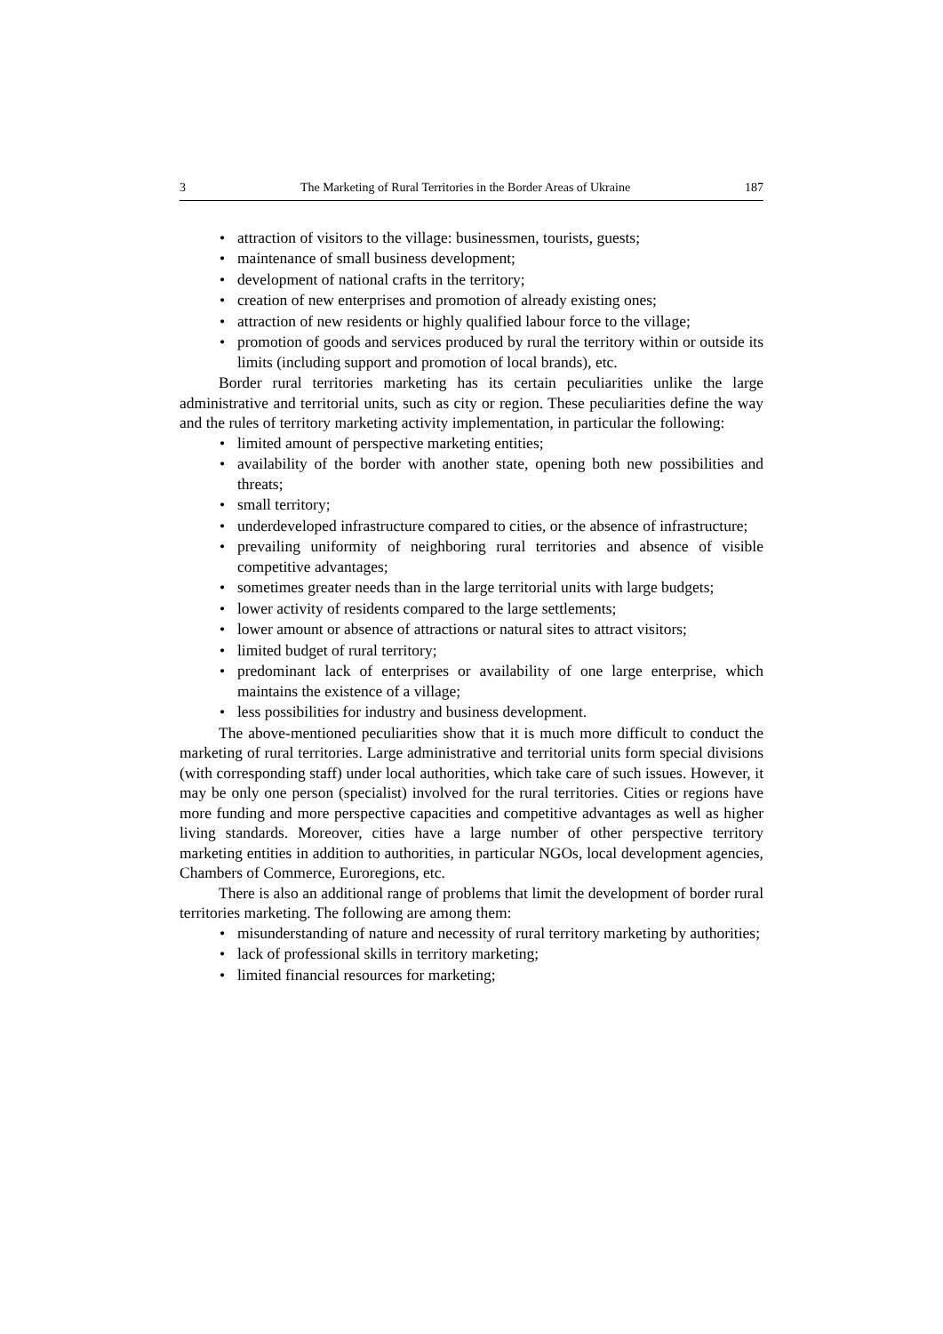3 The Marketing of Rural Territories in the Border Areas of Ukraine 187
• attraction of visitors to the village: businessmen, tourists, guests;
• maintenance of small business development;
• development of national crafts in the territory;
• creation of new enterprises and promotion of already existing ones;
• attraction of new residents or highly qualified labour force to the village;
• promotion of goods and services produced by rural the territory within or outside its limits (including support and promotion of local brands), etc.
Border rural territories marketing has its certain peculiarities unlike the large administrative and territorial units, such as city or region. These peculiarities define the way and the rules of territory marketing activity implementation, in particular the following:
• limited amount of perspective marketing entities;
• availability of the border with another state, opening both new possibilities and threats;
• small territory;
• underdeveloped infrastructure compared to cities, or the absence of infrastructure;
• prevailing uniformity of neighboring rural territories and absence of visible competitive advantages;
• sometimes greater needs than in the large territorial units with large budgets;
• lower activity of residents compared to the large settlements;
• lower amount or absence of attractions or natural sites to attract visitors;
• limited budget of rural territory;
• predominant lack of enterprises or availability of one large enterprise, which maintains the existence of a village;
• less possibilities for industry and business development.
The above-mentioned peculiarities show that it is much more difficult to conduct the marketing of rural territories. Large administrative and territorial units form special divisions (with corresponding staff) under local authorities, which take care of such issues. However, it may be only one person (specialist) involved for the rural territories. Cities or regions have more funding and more perspective capacities and competitive advantages as well as higher living standards. Moreover, cities have a large number of other perspective territory marketing entities in addition to authorities, in particular NGOs, local development agencies, Chambers of Commerce, Euroregions, etc.
There is also an additional range of problems that limit the development of border rural territories marketing. The following are among them:
• misunderstanding of nature and necessity of rural territory marketing by authorities;
• lack of professional skills in territory marketing;
• limited financial resources for marketing;